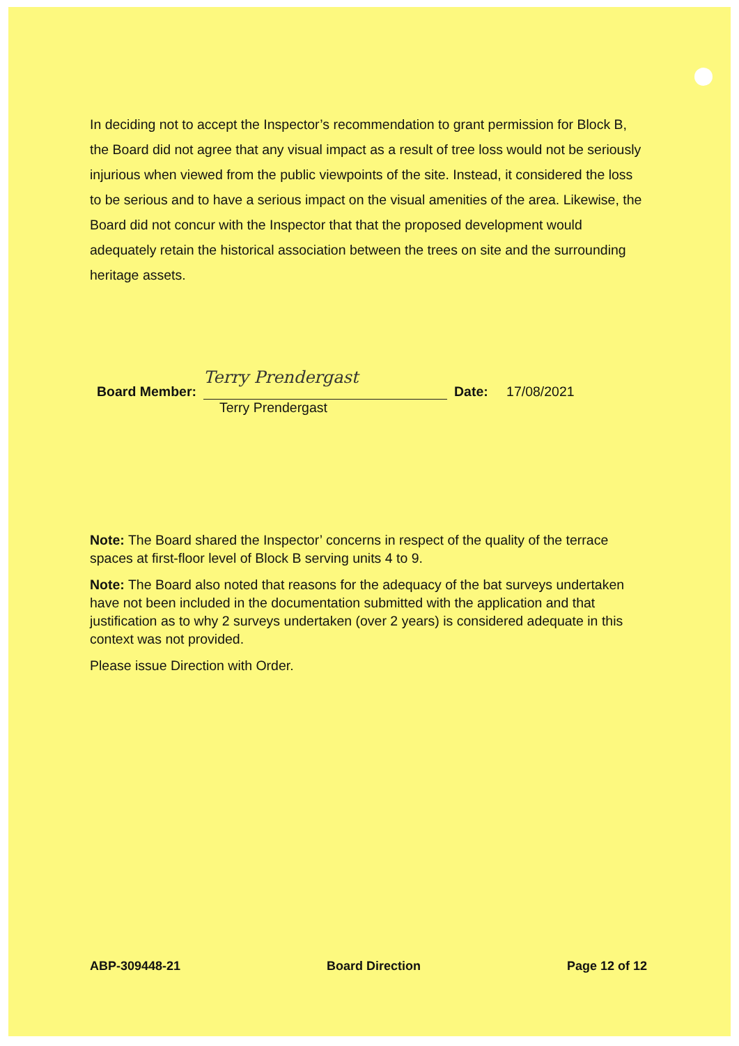In deciding not to accept the Inspector’s recommendation to grant permission for Block B, the Board did not agree that any visual impact as a result of tree loss would not be seriously injurious when viewed from the public viewpoints of the site. Instead, it considered the loss to be serious and to have a serious impact on the visual amenities of the area. Likewise, the Board did not concur with the Inspector that that the proposed development would adequately retain the historical association between the trees on site and the surrounding heritage assets.
Board Member:
Terry Prendergast
Date: 17/08/2021
Terry Prendergast
Note: The Board shared the Inspector’ concerns in respect of the quality of the terrace spaces at first-floor level of Block B serving units 4 to 9.
Note: The Board also noted that reasons for the adequacy of the bat surveys undertaken have not been included in the documentation submitted with the application and that justification as to why 2 surveys undertaken (over 2 years) is considered adequate in this context was not provided.
Please issue Direction with Order.
ABP-309448-21 Board Direction Page 12 of 12